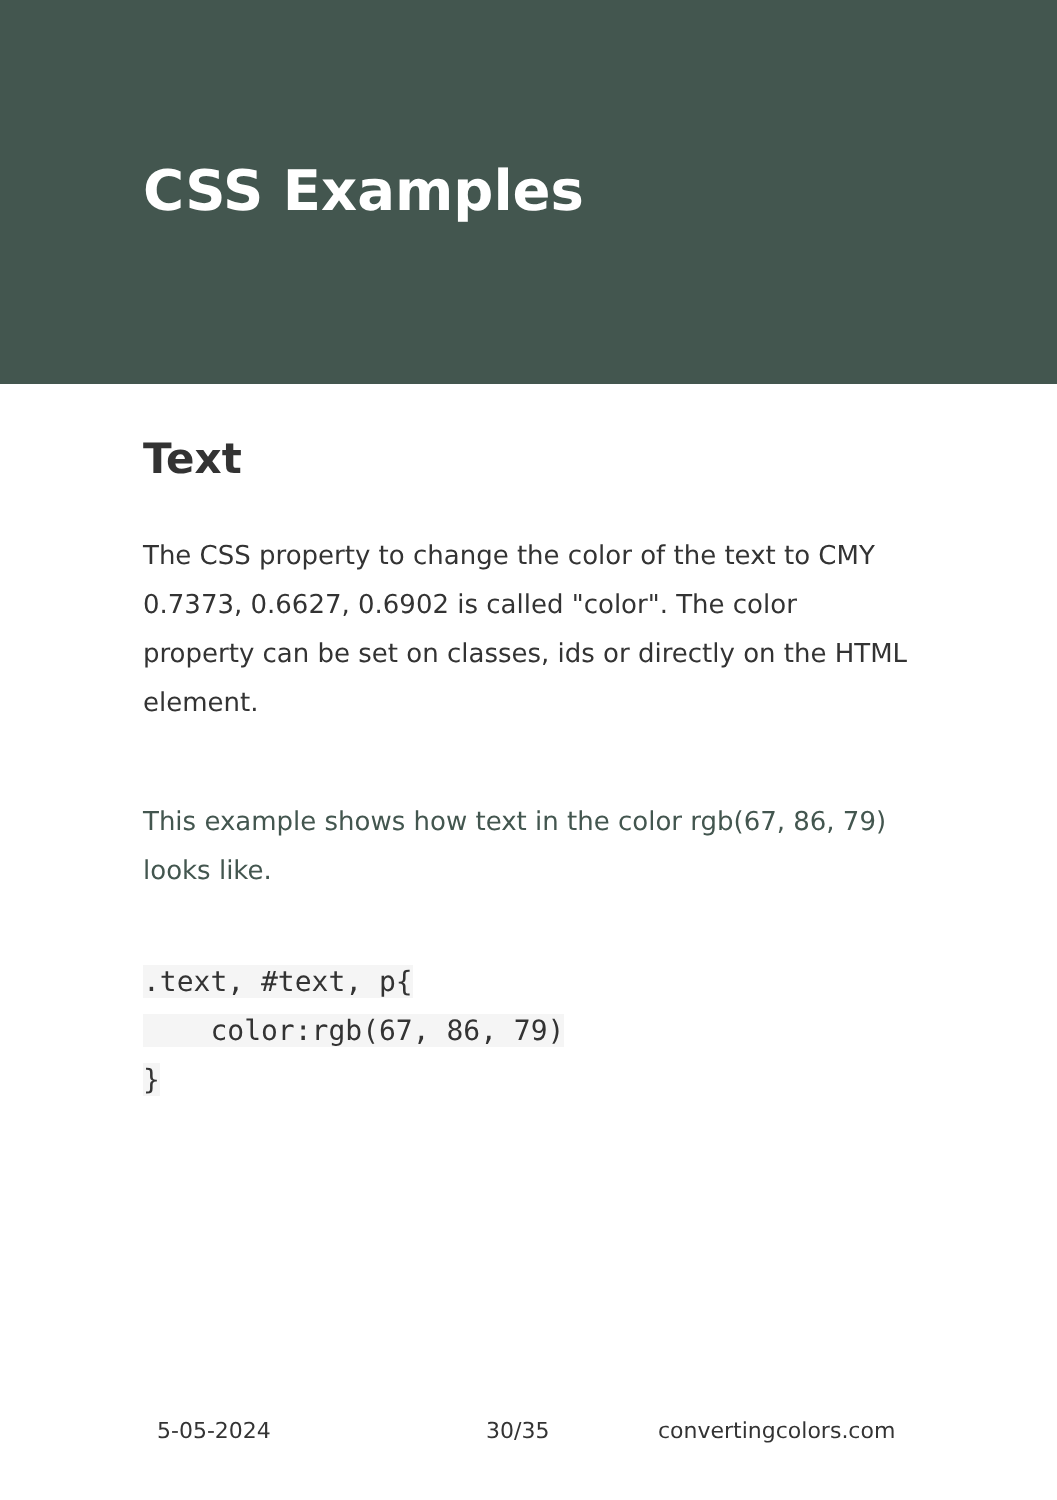CSS Examples
Text
The CSS property to change the color of the text to CMY 0.7373, 0.6627, 0.6902 is called "color". The color property can be set on classes, ids or directly on the HTML element.
This example shows how text in the color rgb(67, 86, 79) looks like.
.text, #text, p{
    color:rgb(67, 86, 79)
}
5-05-2024 30/35 convertingcolors.com